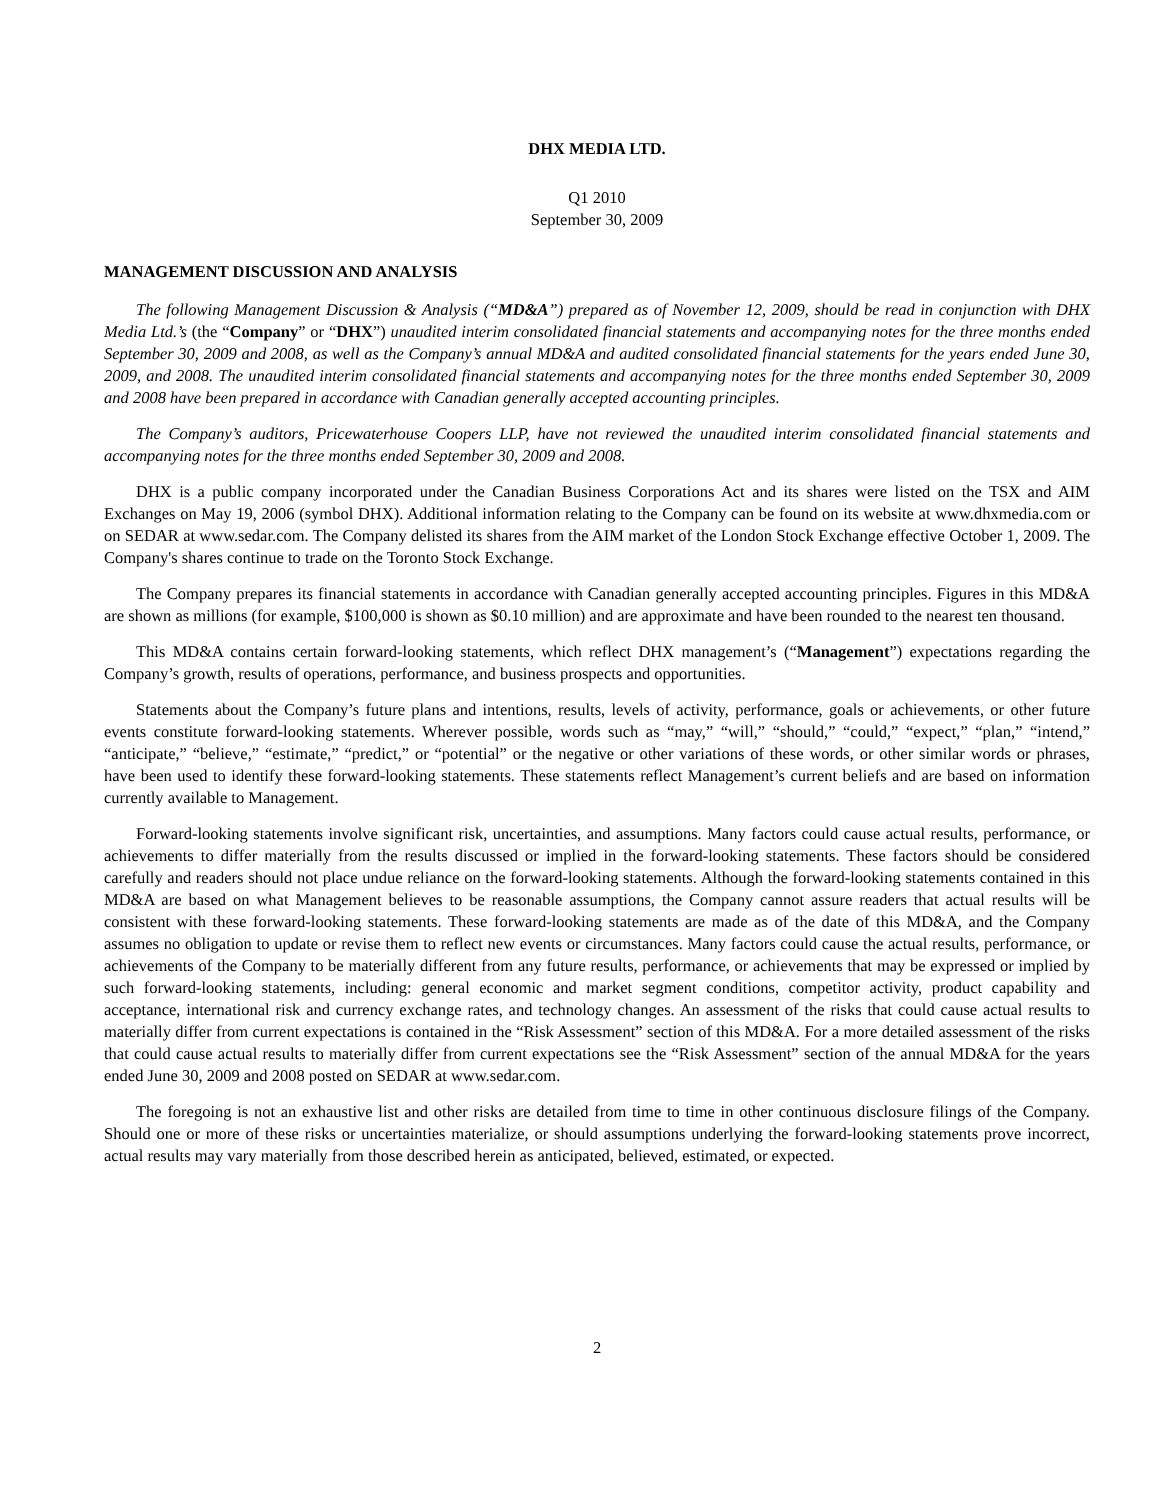DHX MEDIA LTD.
Q1 2010
September 30, 2009
MANAGEMENT DISCUSSION AND ANALYSIS
The following Management Discussion & Analysis (“MD&A”) prepared as of November 12, 2009, should be read in conjunction with DHX Media Ltd.’s (the “Company” or “DHX”) unaudited interim consolidated financial statements and accompanying notes for the three months ended September 30, 2009 and 2008, as well as the Company’s annual MD&A and audited consolidated financial statements for the years ended June 30, 2009, and 2008. The unaudited interim consolidated financial statements and accompanying notes for the three months ended September 30, 2009 and 2008 have been prepared in accordance with Canadian generally accepted accounting principles.
The Company’s auditors, Pricewaterhouse Coopers LLP, have not reviewed the unaudited interim consolidated financial statements and accompanying notes for the three months ended September 30, 2009 and 2008.
DHX is a public company incorporated under the Canadian Business Corporations Act and its shares were listed on the TSX and AIM Exchanges on May 19, 2006 (symbol DHX). Additional information relating to the Company can be found on its website at www.dhxmedia.com or on SEDAR at www.sedar.com. The Company delisted its shares from the AIM market of the London Stock Exchange effective October 1, 2009. The Company's shares continue to trade on the Toronto Stock Exchange.
The Company prepares its financial statements in accordance with Canadian generally accepted accounting principles. Figures in this MD&A are shown as millions (for example, $100,000 is shown as $0.10 million) and are approximate and have been rounded to the nearest ten thousand.
This MD&A contains certain forward-looking statements, which reflect DHX management’s (“Management”) expectations regarding the Company’s growth, results of operations, performance, and business prospects and opportunities.
Statements about the Company’s future plans and intentions, results, levels of activity, performance, goals or achievements, or other future events constitute forward-looking statements. Wherever possible, words such as “may,” “will,” “should,” “could,” “expect,” “plan,” “intend,” “anticipate,” “believe,” “estimate,” “predict,” or “potential” or the negative or other variations of these words, or other similar words or phrases, have been used to identify these forward-looking statements. These statements reflect Management’s current beliefs and are based on information currently available to Management.
Forward-looking statements involve significant risk, uncertainties, and assumptions. Many factors could cause actual results, performance, or achievements to differ materially from the results discussed or implied in the forward-looking statements. These factors should be considered carefully and readers should not place undue reliance on the forward-looking statements. Although the forward-looking statements contained in this MD&A are based on what Management believes to be reasonable assumptions, the Company cannot assure readers that actual results will be consistent with these forward-looking statements. These forward-looking statements are made as of the date of this MD&A, and the Company assumes no obligation to update or revise them to reflect new events or circumstances. Many factors could cause the actual results, performance, or achievements of the Company to be materially different from any future results, performance, or achievements that may be expressed or implied by such forward-looking statements, including: general economic and market segment conditions, competitor activity, product capability and acceptance, international risk and currency exchange rates, and technology changes. An assessment of the risks that could cause actual results to materially differ from current expectations is contained in the “Risk Assessment” section of this MD&A. For a more detailed assessment of the risks that could cause actual results to materially differ from current expectations see the “Risk Assessment” section of the annual MD&A for the years ended June 30, 2009 and 2008 posted on SEDAR at www.sedar.com.
The foregoing is not an exhaustive list and other risks are detailed from time to time in other continuous disclosure filings of the Company. Should one or more of these risks or uncertainties materialize, or should assumptions underlying the forward-looking statements prove incorrect, actual results may vary materially from those described herein as anticipated, believed, estimated, or expected.
2